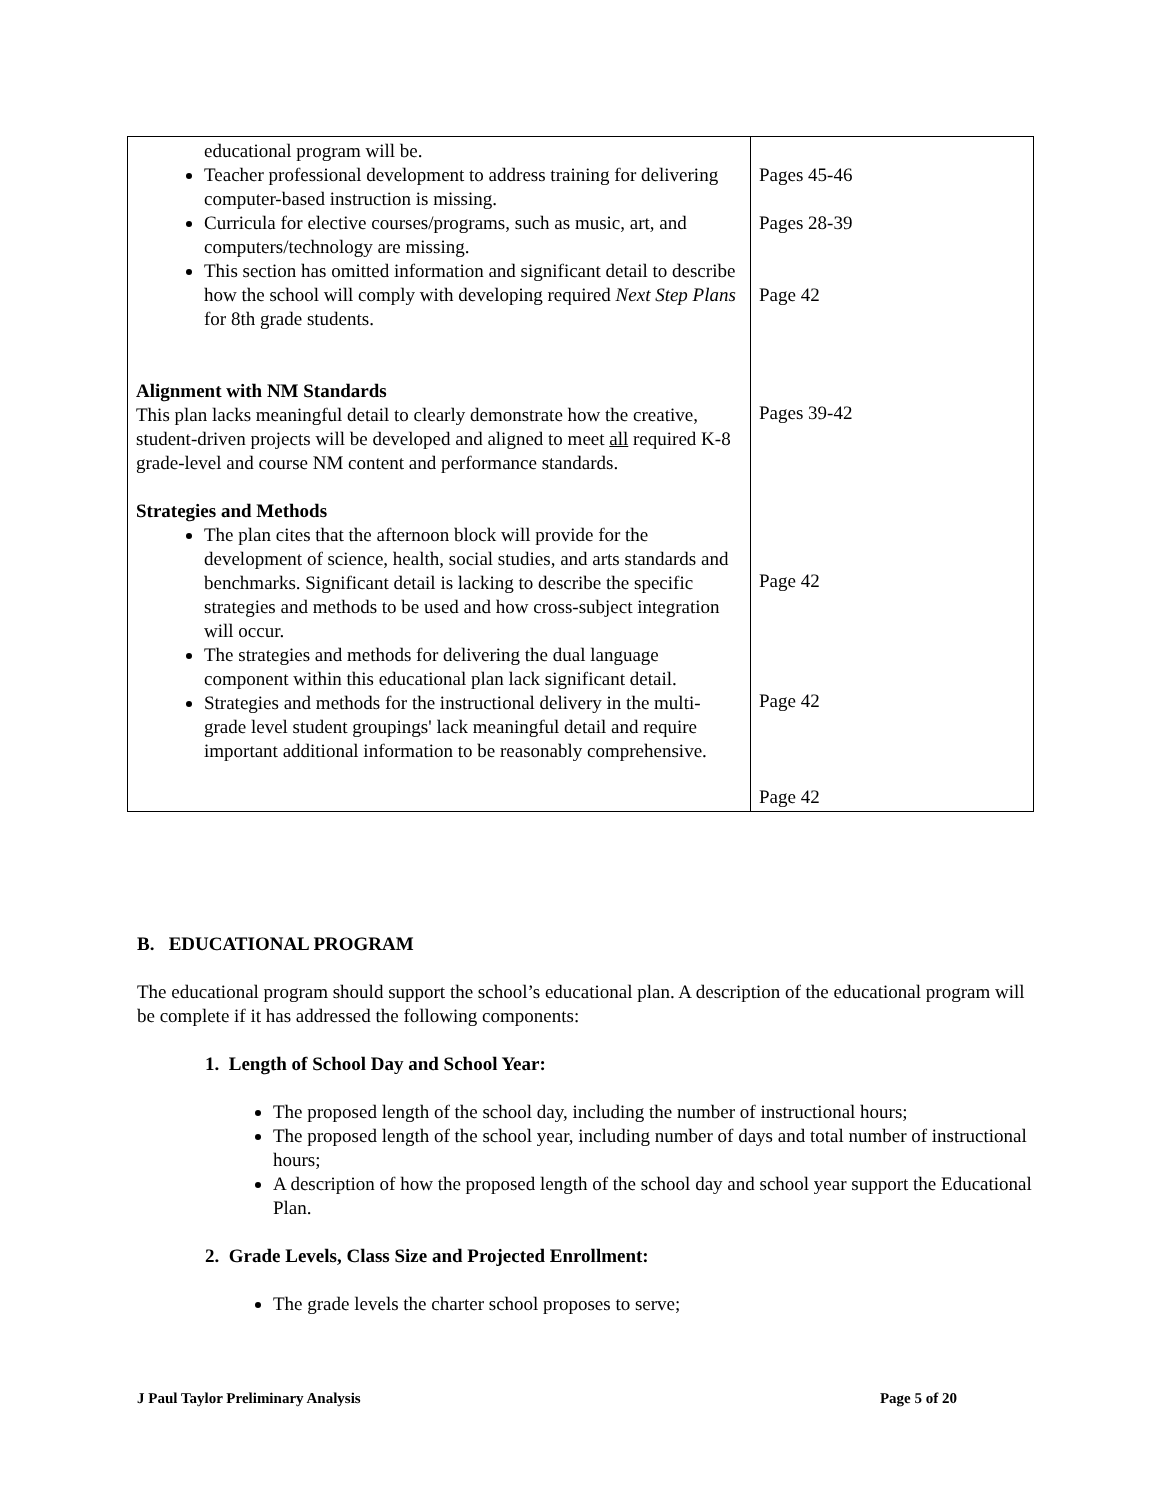| educational program will be. Teacher professional development to address training for delivering computer-based instruction is missing. Curricula for elective courses/programs, such as music, art, and computers/technology are missing. This section has omitted information and significant detail to describe how the school will comply with developing required Next Step Plans for 8th grade students. Alignment with NM Standards This plan lacks meaningful detail to clearly demonstrate how the creative, student-driven projects will be developed and aligned to meet all required K-8 grade-level and course NM content and performance standards. Strategies and Methods The plan cites that the afternoon block will provide for the development of science, health, social studies, and arts standards and benchmarks. Significant detail is lacking to describe the specific strategies and methods to be used and how cross-subject integration will occur. The strategies and methods for delivering the dual language component within this educational plan lack significant detail. Strategies and methods for the instructional delivery in the multi-grade level student groupings' lack meaningful detail and require important additional information to be reasonably comprehensive. | Pages 45-46 Pages 28-39 Page 42 Pages 39-42 Page 42 Page 42 Page 42 |
B. EDUCATIONAL PROGRAM
The educational program should support the school’s educational plan. A description of the educational program will be complete if it has addressed the following components:
1. Length of School Day and School Year:
The proposed length of the school day, including the number of instructional hours;
The proposed length of the school year, including number of days and total number of instructional hours;
A description of how the proposed length of the school day and school year support the Educational Plan.
2. Grade Levels, Class Size and Projected Enrollment:
The grade levels the charter school proposes to serve;
J Paul Taylor Preliminary Analysis Page 5 of 20